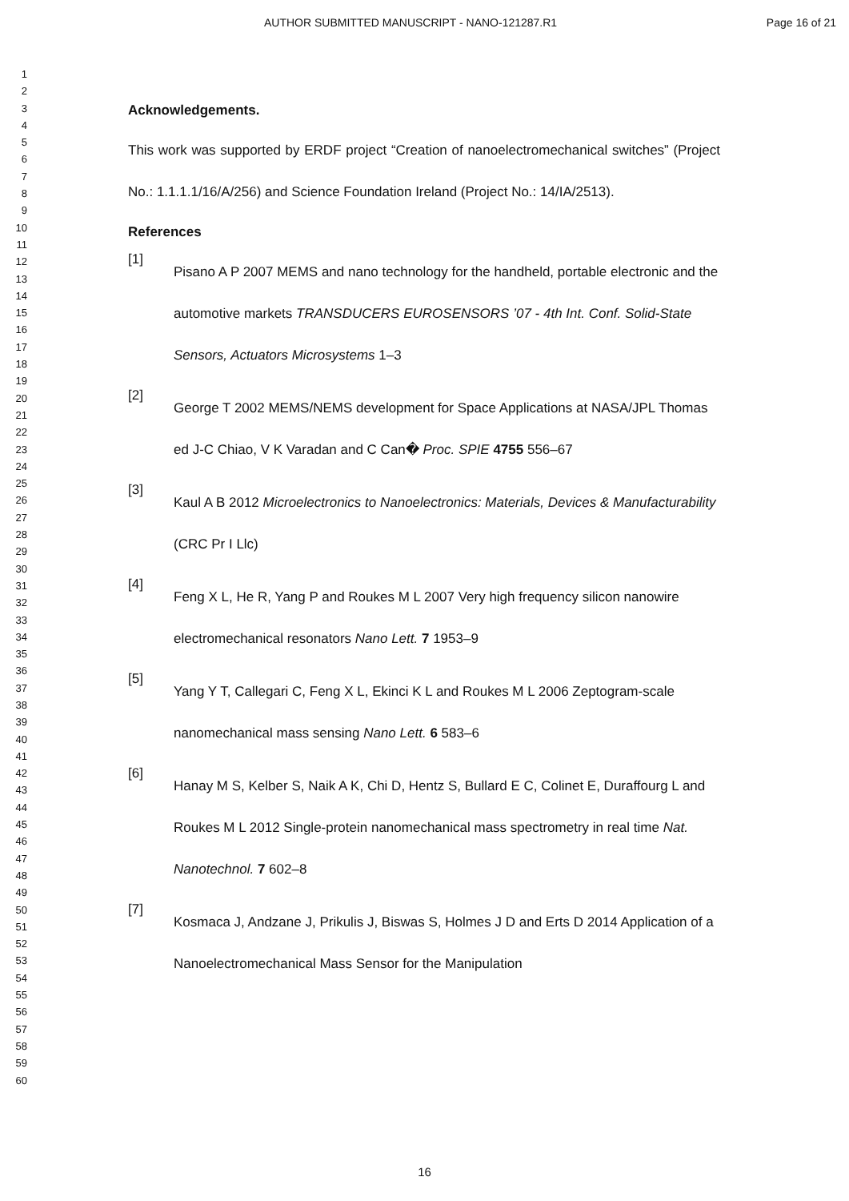AUTHOR SUBMITTED MANUSCRIPT - NANO-121287.R1 Page 16 of 21
1
2
3
4
5
6
7
8
9
10
11
12
13
14
15
16
17
18
19
20
21
22
23
24
25
26
27
28
29
30
31
32
33
34
35
36
37
38
39
40
41
42
43
44
45
46
47
48
49
50
51
52
53
54
55
56
57
58
59
60
Acknowledgements.
This work was supported by ERDF project “Creation of nanoelectromechanical switches” (Project No.: 1.1.1.1/16/A/256) and Science Foundation Ireland (Project No.: 14/IA/2513).
References
[1]
Pisano A P 2007 MEMS and nano technology for the handheld, portable electronic and the automotive markets TRANSDUCERS EUROSENSORS ’07 - 4th Int. Conf. Solid-State Sensors, Actuators Microsystems 1–3
[2]
George T 2002 MEMS/NEMS development for Space Applications at NASA/JPL Thomas ed J-C Chiao, V K Varadan and C Can� Proc. SPIE 4755 556–67
[3]
Kaul A B 2012 Microelectronics to Nanoelectronics: Materials, Devices & Manufacturability (CRC Pr I Llc)
[4]
Feng X L, He R, Yang P and Roukes M L 2007 Very high frequency silicon nanowire electromechanical resonators Nano Lett. 7 1953–9
[5]
Yang Y T, Callegari C, Feng X L, Ekinci K L and Roukes M L 2006 Zeptogram-scale nanomechanical mass sensing Nano Lett. 6 583–6
[6]
Hanay M S, Kelber S, Naik A K, Chi D, Hentz S, Bullard E C, Colinet E, Duraffourg L and Roukes M L 2012 Single-protein nanomechanical mass spectrometry in real time Nat. Nanotechnol. 7 602–8
[7]
Kosmaca J, Andzane J, Prikulis J, Biswas S, Holmes J D and Erts D 2014 Application of a Nanoelectromechanical Mass Sensor for the Manipulation
16